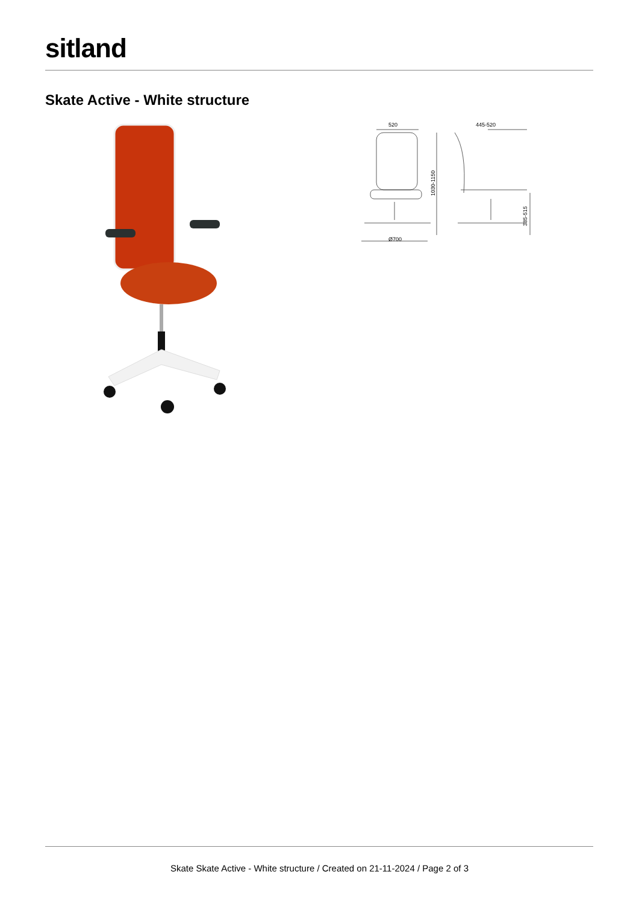sitland
Skate Active - White structure
520
445-520
Ø700
1030-1150
385-515
Skate Skate Active - White structure / Created on 21-11-2024 / Page 2 of 3